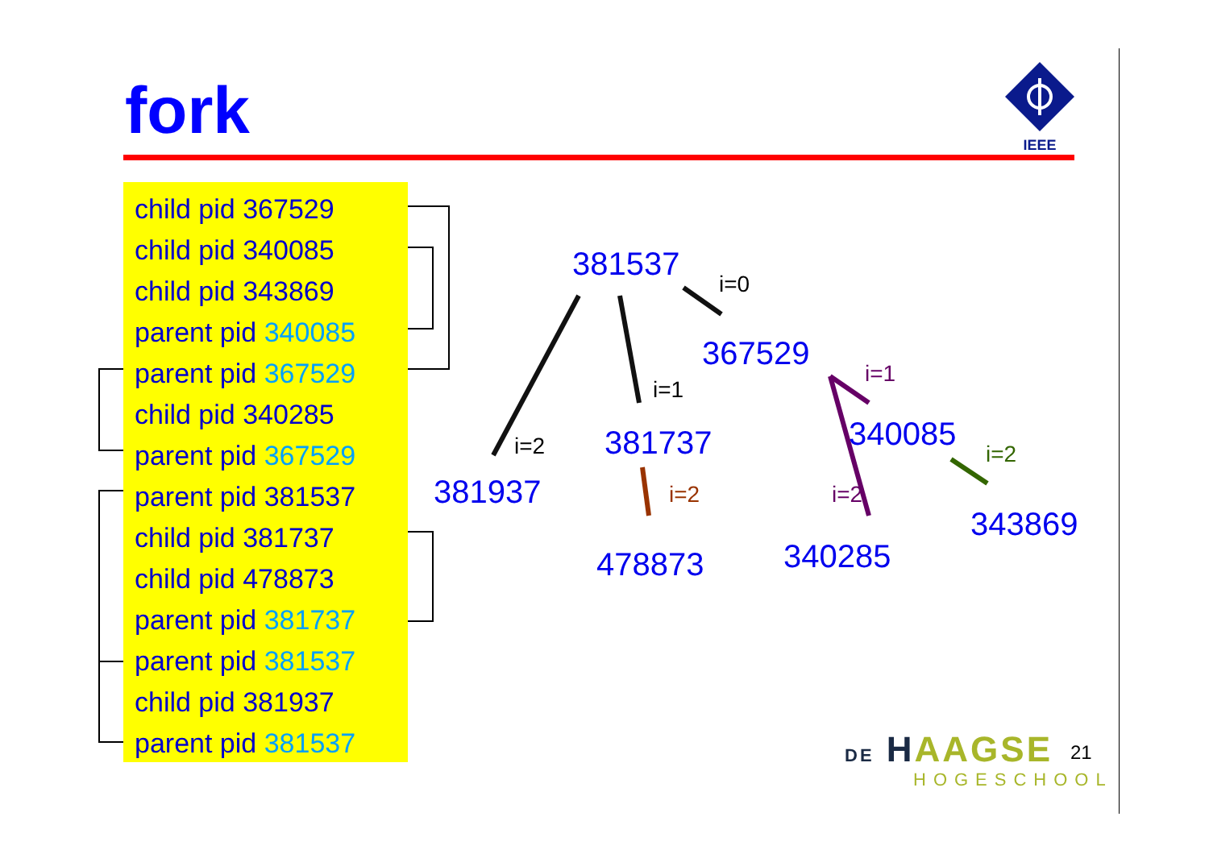fork
IEEE
child pid 367529
child pid 340085
child pid 343869
parent pid 340085
parent pid 367529
child pid 340285
parent pid 367529
parent pid 381537
child pid 381737
child pid 478873
parent pid 381737
parent pid 381537
child pid 381937
parent pid 381537
381537
i=0
367529
i=1
i=1
340085
i=2 381737 i=2
381937 i=2 i=2
343869
340285
478873
DE HAAGSE
HOGESCHOOL
21